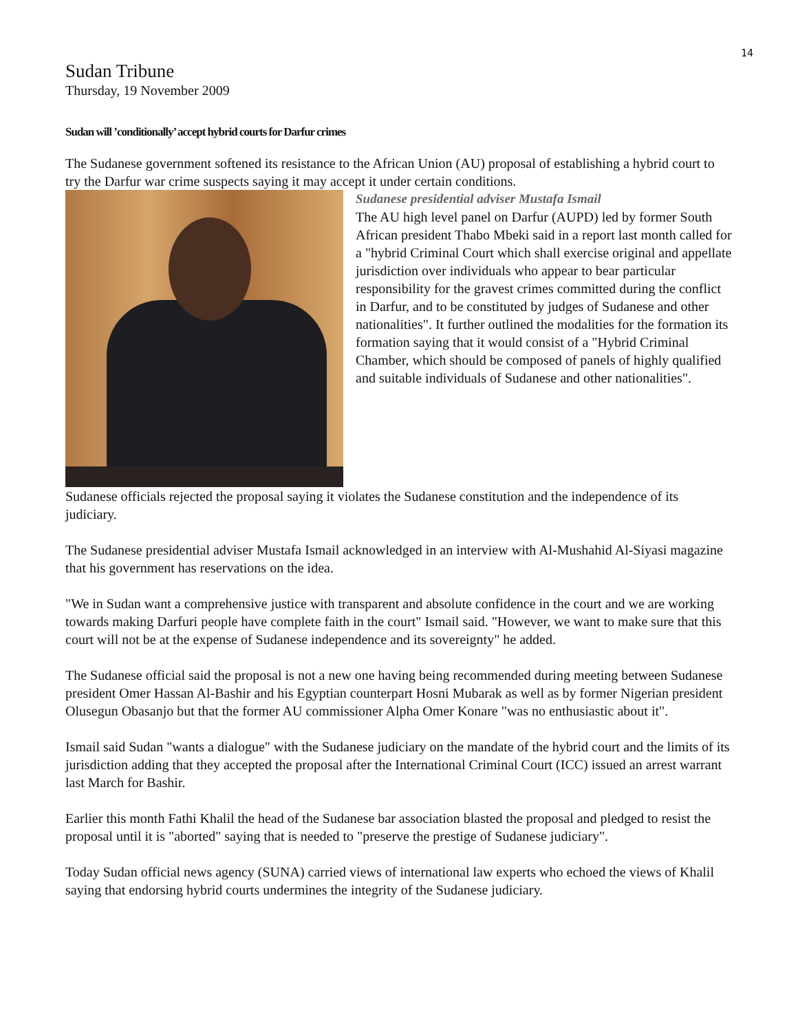14
Sudan Tribune
Thursday, 19 November 2009
Sudan will ’conditionally’ accept hybrid courts for Darfur crimes
The Sudanese government softened its resistance to the African Union (AU) proposal of establishing a hybrid court to try the Darfur war crime suspects saying it may accept it under certain conditions.
Sudanese presidential adviser Mustafa Ismail
The AU high level panel on Darfur (AUPD) led by former South African president Thabo Mbeki said in a report last month called for a "hybrid Criminal Court which shall exercise original and appellate jurisdiction over individuals who appear to bear particular responsibility for the gravest crimes committed during the conflict in Darfur, and to be constituted by judges of Sudanese and other nationalities". It further outlined the modalities for the formation its formation saying that it would consist of a "Hybrid Criminal Chamber, which should be composed of panels of highly qualified and suitable individuals of Sudanese and other nationalities".
Sudanese officials rejected the proposal saying it violates the Sudanese constitution and the independence of its judiciary.
The Sudanese presidential adviser Mustafa Ismail acknowledged in an interview with Al-Mushahid Al-Siyasi magazine that his government has reservations on the idea.
"We in Sudan want a comprehensive justice with transparent and absolute confidence in the court and we are working towards making Darfuri people have complete faith in the court" Ismail said. "However, we want to make sure that this court will not be at the expense of Sudanese independence and its sovereignty" he added.
The Sudanese official said the proposal is not a new one having being recommended during meeting between Sudanese president Omer Hassan Al-Bashir and his Egyptian counterpart Hosni Mubarak as well as by former Nigerian president Olusegun Obasanjo but that the former AU commissioner Alpha Omer Konare "was no enthusiastic about it".
Ismail said Sudan "wants a dialogue" with the Sudanese judiciary on the mandate of the hybrid court and the limits of its jurisdiction adding that they accepted the proposal after the International Criminal Court (ICC) issued an arrest warrant last March for Bashir.
Earlier this month Fathi Khalil the head of the Sudanese bar association blasted the proposal and pledged to resist the proposal until it is "aborted" saying that is needed to "preserve the prestige of Sudanese judiciary".
Today Sudan official news agency (SUNA) carried views of international law experts who echoed the views of Khalil saying that endorsing hybrid courts undermines the integrity of the Sudanese judiciary.